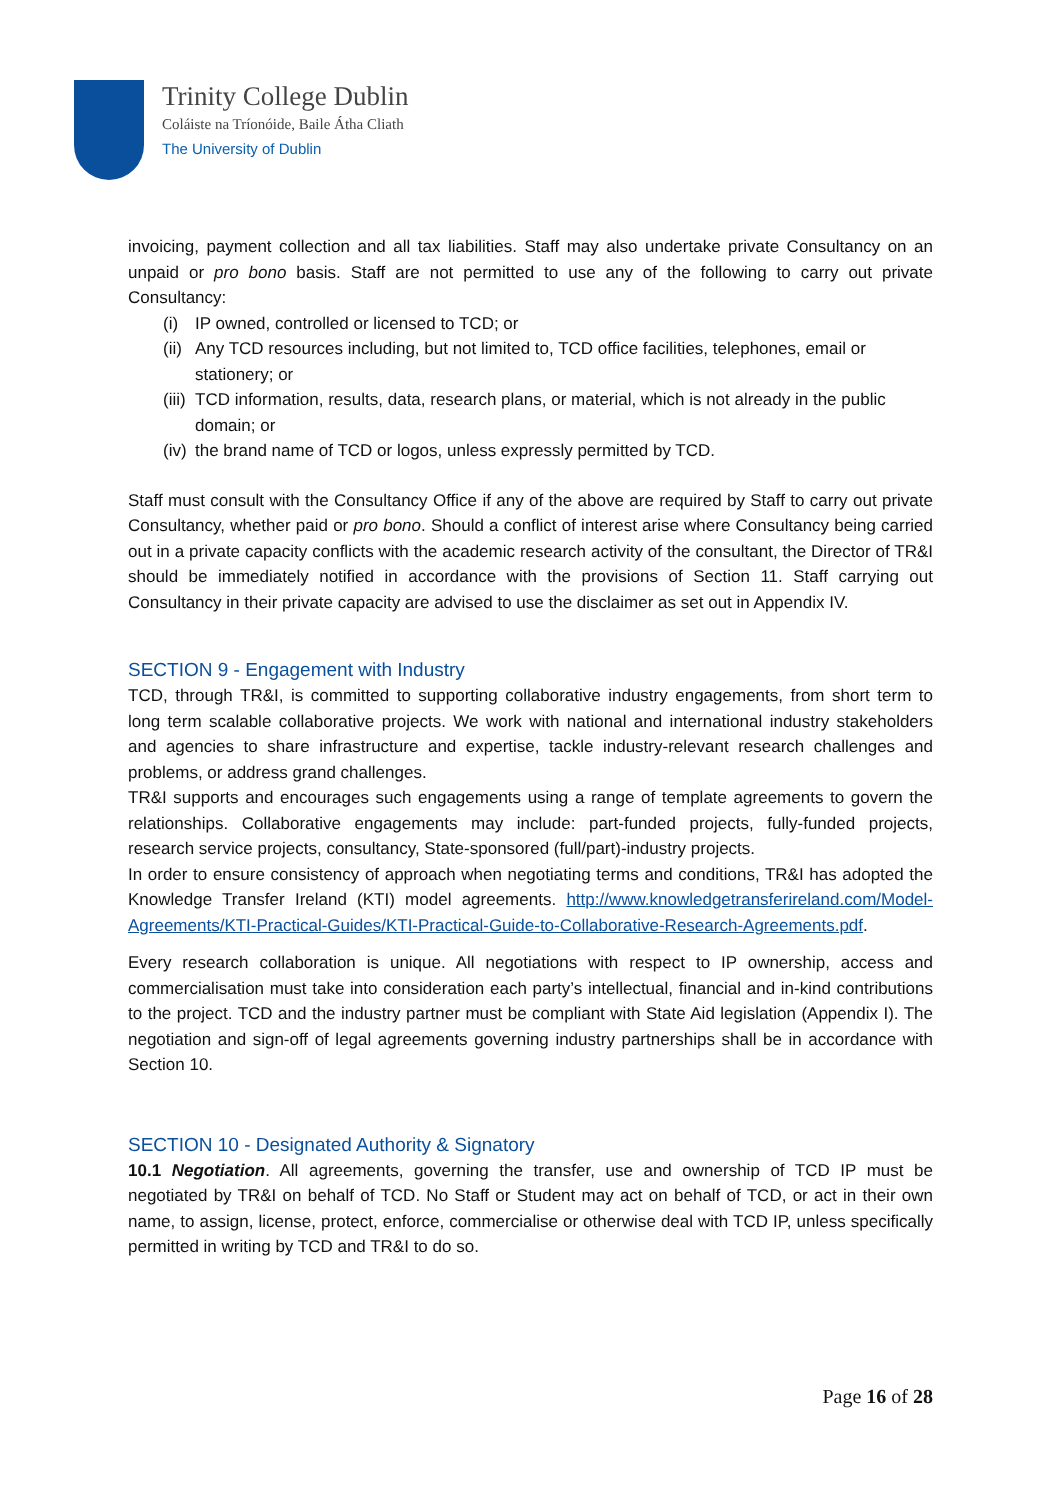Trinity College Dublin
Coláiste na Tríonóide, Baile Átha Cliath
The University of Dublin
invoicing, payment collection and all tax liabilities. Staff may also undertake private Consultancy on an unpaid or pro bono basis. Staff are not permitted to use any of the following to carry out private Consultancy:
(i) IP owned, controlled or licensed to TCD; or
(ii) Any TCD resources including, but not limited to, TCD office facilities, telephones, email or stationery; or
(iii) TCD information, results, data, research plans, or material, which is not already in the public domain; or
(iv) the brand name of TCD or logos, unless expressly permitted by TCD.
Staff must consult with the Consultancy Office if any of the above are required by Staff to carry out private Consultancy, whether paid or pro bono. Should a conflict of interest arise where Consultancy being carried out in a private capacity conflicts with the academic research activity of the consultant, the Director of TR&I should be immediately notified in accordance with the provisions of Section 11. Staff carrying out Consultancy in their private capacity are advised to use the disclaimer as set out in Appendix IV.
SECTION 9 - Engagement with Industry
TCD, through TR&I, is committed to supporting collaborative industry engagements, from short term to long term scalable collaborative projects. We work with national and international industry stakeholders and agencies to share infrastructure and expertise, tackle industry-relevant research challenges and problems, or address grand challenges.
TR&I supports and encourages such engagements using a range of template agreements to govern the relationships. Collaborative engagements may include: part-funded projects, fully-funded projects, research service projects, consultancy, State-sponsored (full/part)-industry projects.
In order to ensure consistency of approach when negotiating terms and conditions, TR&I has adopted the Knowledge Transfer Ireland (KTI) model agreements. http://www.knowledgetransferireland.com/Model-Agreements/KTI-Practical-Guides/KTI-Practical-Guide-to-Collaborative-Research-Agreements.pdf.
Every research collaboration is unique. All negotiations with respect to IP ownership, access and commercialisation must take into consideration each party’s intellectual, financial and in-kind contributions to the project. TCD and the industry partner must be compliant with State Aid legislation (Appendix I). The negotiation and sign-off of legal agreements governing industry partnerships shall be in accordance with Section 10.
SECTION 10 - Designated Authority & Signatory
10.1 Negotiation. All agreements, governing the transfer, use and ownership of TCD IP must be negotiated by TR&I on behalf of TCD. No Staff or Student may act on behalf of TCD, or act in their own name, to assign, license, protect, enforce, commercialise or otherwise deal with TCD IP, unless specifically permitted in writing by TCD and TR&I to do so.
Page 16 of 28